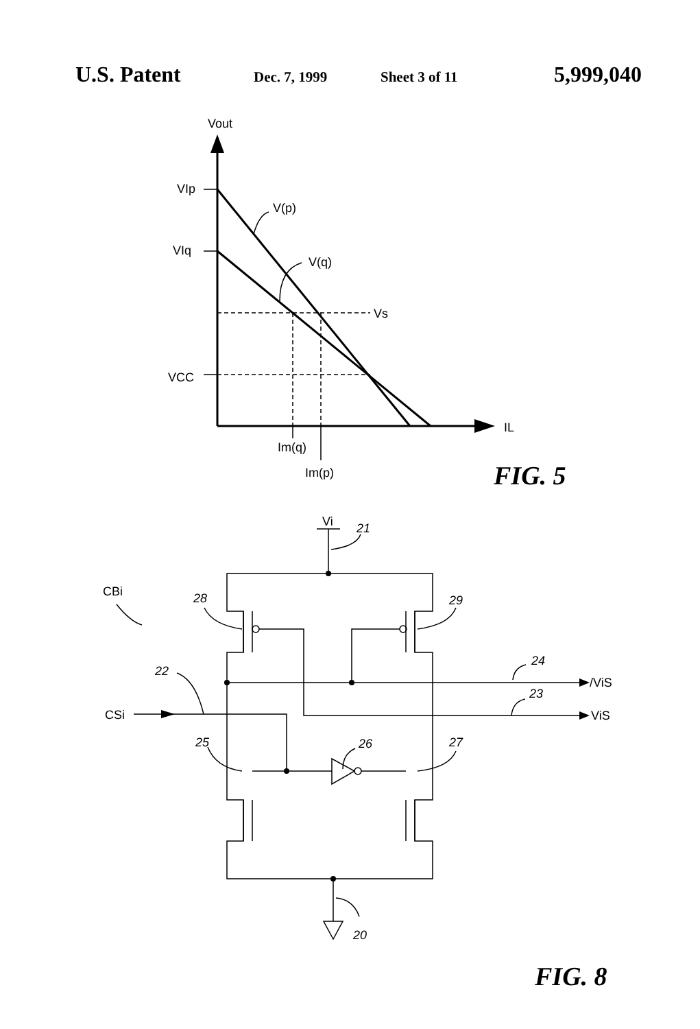U.S. Patent Dec. 7, 1999 Sheet 3 of 11 5,999,040
Vout
VIp
VIq
VCC
Vs
IL
V(p)
V(q)
Im(q)
Im(p)
FIG. 5
Vi
21
CBi
28
29
22
24
/ViS
CSi
23
ViS
25
26
27
20
FIG. 8